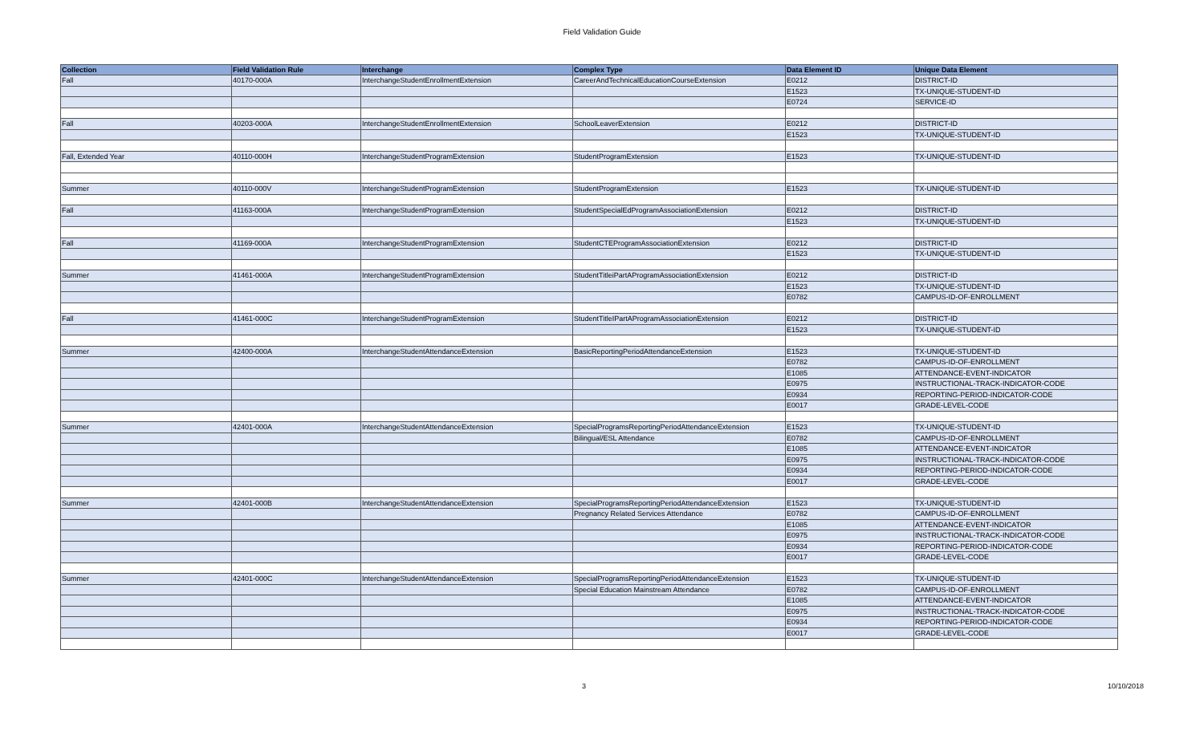Field Validation Guide
| Collection | Field Validation Rule | Interchange | Complex Type | Data Element ID | Unique Data Element |
| --- | --- | --- | --- | --- | --- |
| Fall | 40170-000A | InterchangeStudentEnrollmentExtension | CareerAndTechnicalEducationCourseExtension | E0212 | DISTRICT-ID |
| | | | | E1523 | TX-UNIQUE-STUDENT-ID |
| | | | | E0724 | SERVICE-ID |
| Fall | 40203-000A | InterchangeStudentEnrollmentExtension | SchoolLeaverExtension | E0212 | DISTRICT-ID |
| | | | | E1523 | TX-UNIQUE-STUDENT-ID |
| Fall, Extended Year | 40110-000H | InterchangeStudentProgramExtension | StudentProgramExtension | E1523 | TX-UNIQUE-STUDENT-ID |
| Summer | 40110-000V | InterchangeStudentProgramExtension | StudentProgramExtension | E1523 | TX-UNIQUE-STUDENT-ID |
| Fall | 41163-000A | InterchangeStudentProgramExtension | StudentSpecialEdProgramAssociationExtension | E0212 | DISTRICT-ID |
| | | | | E1523 | TX-UNIQUE-STUDENT-ID |
| Fall | 41169-000A | InterchangeStudentProgramExtension | StudentCTEProgramAssociationExtension | E0212 | DISTRICT-ID |
| | | | | E1523 | TX-UNIQUE-STUDENT-ID |
| Summer | 41461-000A | InterchangeStudentProgramExtension | StudentTitleiPartAProgramAssociationExtension | E0212 | DISTRICT-ID |
| | | | | E1523 | TX-UNIQUE-STUDENT-ID |
| | | | | E0782 | CAMPUS-ID-OF-ENROLLMENT |
| Fall | 41461-000C | InterchangeStudentProgramExtension | StudentTitleIPartAProgramAssociationExtension | E0212 | DISTRICT-ID |
| | | | | E1523 | TX-UNIQUE-STUDENT-ID |
| Summer | 42400-000A | InterchangeStudentAttendanceExtension | BasicReportingPeriodAttendanceExtension | E1523 | TX-UNIQUE-STUDENT-ID |
| | | | | E0782 | CAMPUS-ID-OF-ENROLLMENT |
| | | | | E1085 | ATTENDANCE-EVENT-INDICATOR |
| | | | | E0975 | INSTRUCTIONAL-TRACK-INDICATOR-CODE |
| | | | | E0934 | REPORTING-PERIOD-INDICATOR-CODE |
| | | | | E0017 | GRADE-LEVEL-CODE |
| Summer | 42401-000A | InterchangeStudentAttendanceExtension | SpecialProgramsReportingPeriodAttendanceExtension | E1523 | TX-UNIQUE-STUDENT-ID |
| | | | Bilingual/ESL Attendance | E0782 | CAMPUS-ID-OF-ENROLLMENT |
| | | | | E1085 | ATTENDANCE-EVENT-INDICATOR |
| | | | | E0975 | INSTRUCTIONAL-TRACK-INDICATOR-CODE |
| | | | | E0934 | REPORTING-PERIOD-INDICATOR-CODE |
| | | | | E0017 | GRADE-LEVEL-CODE |
| Summer | 42401-000B | InterchangeStudentAttendanceExtension | SpecialProgramsReportingPeriodAttendanceExtension | E1523 | TX-UNIQUE-STUDENT-ID |
| | | | Pregnancy Related Services Attendance | E0782 | CAMPUS-ID-OF-ENROLLMENT |
| | | | | E1085 | ATTENDANCE-EVENT-INDICATOR |
| | | | | E0975 | INSTRUCTIONAL-TRACK-INDICATOR-CODE |
| | | | | E0934 | REPORTING-PERIOD-INDICATOR-CODE |
| | | | | E0017 | GRADE-LEVEL-CODE |
| Summer | 42401-000C | InterchangeStudentAttendanceExtension | SpecialProgramsReportingPeriodAttendanceExtension | E1523 | TX-UNIQUE-STUDENT-ID |
| | | | Special Education Mainstream Attendance | E0782 | CAMPUS-ID-OF-ENROLLMENT |
| | | | | E1085 | ATTENDANCE-EVENT-INDICATOR |
| | | | | E0975 | INSTRUCTIONAL-TRACK-INDICATOR-CODE |
| | | | | E0934 | REPORTING-PERIOD-INDICATOR-CODE |
| | | | | E0017 | GRADE-LEVEL-CODE |
3 10/10/2018